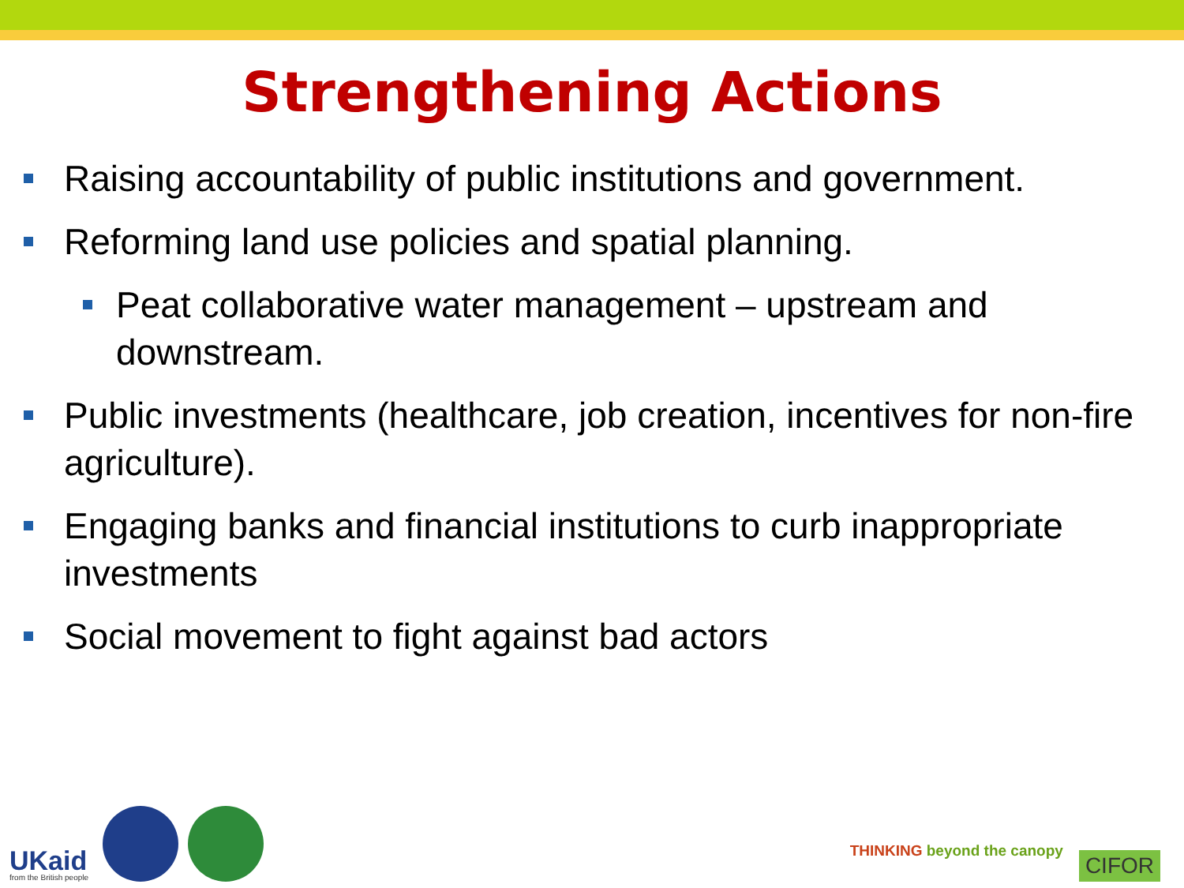Strengthening Actions
Raising accountability of public institutions and government.
Reforming land use policies and spatial planning.
Peat collaborative water management – upstream and downstream.
Public investments (healthcare, job creation, incentives for non-fire agriculture).
Engaging banks and financial institutions to curb inappropriate investments
Social movement to fight against bad actors
UKaid
from the British people
THINKING beyond the canopy
CIFOR